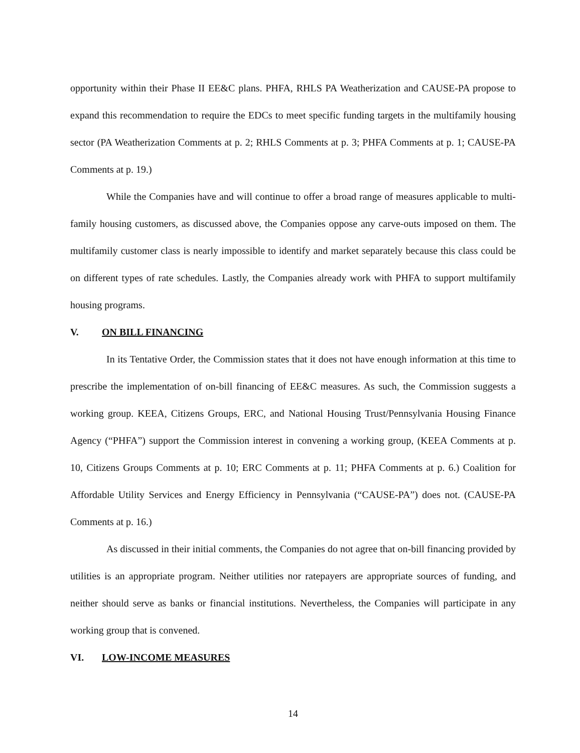opportunity within their Phase II EE&C plans. PHFA, RHLS PA Weatherization and CAUSE-PA propose to expand this recommendation to require the EDCs to meet specific funding targets in the multifamily housing sector (PA Weatherization Comments at p. 2; RHLS Comments at p. 3; PHFA Comments at p. 1; CAUSE-PA Comments at p. 19.)
While the Companies have and will continue to offer a broad range of measures applicable to multi-family housing customers, as discussed above, the Companies oppose any carve-outs imposed on them. The multifamily customer class is nearly impossible to identify and market separately because this class could be on different types of rate schedules. Lastly, the Companies already work with PHFA to support multifamily housing programs.
V. ON BILL FINANCING
In its Tentative Order, the Commission states that it does not have enough information at this time to prescribe the implementation of on-bill financing of EE&C measures. As such, the Commission suggests a working group. KEEA, Citizens Groups, ERC, and National Housing Trust/Pennsylvania Housing Finance Agency (“PHFA”) support the Commission interest in convening a working group, (KEEA Comments at p. 10, Citizens Groups Comments at p. 10; ERC Comments at p. 11; PHFA Comments at p. 6.) Coalition for Affordable Utility Services and Energy Efficiency in Pennsylvania (“CAUSE-PA”) does not. (CAUSE-PA Comments at p. 16.)
As discussed in their initial comments, the Companies do not agree that on-bill financing provided by utilities is an appropriate program. Neither utilities nor ratepayers are appropriate sources of funding, and neither should serve as banks or financial institutions. Nevertheless, the Companies will participate in any working group that is convened.
VI. LOW-INCOME MEASURES
14